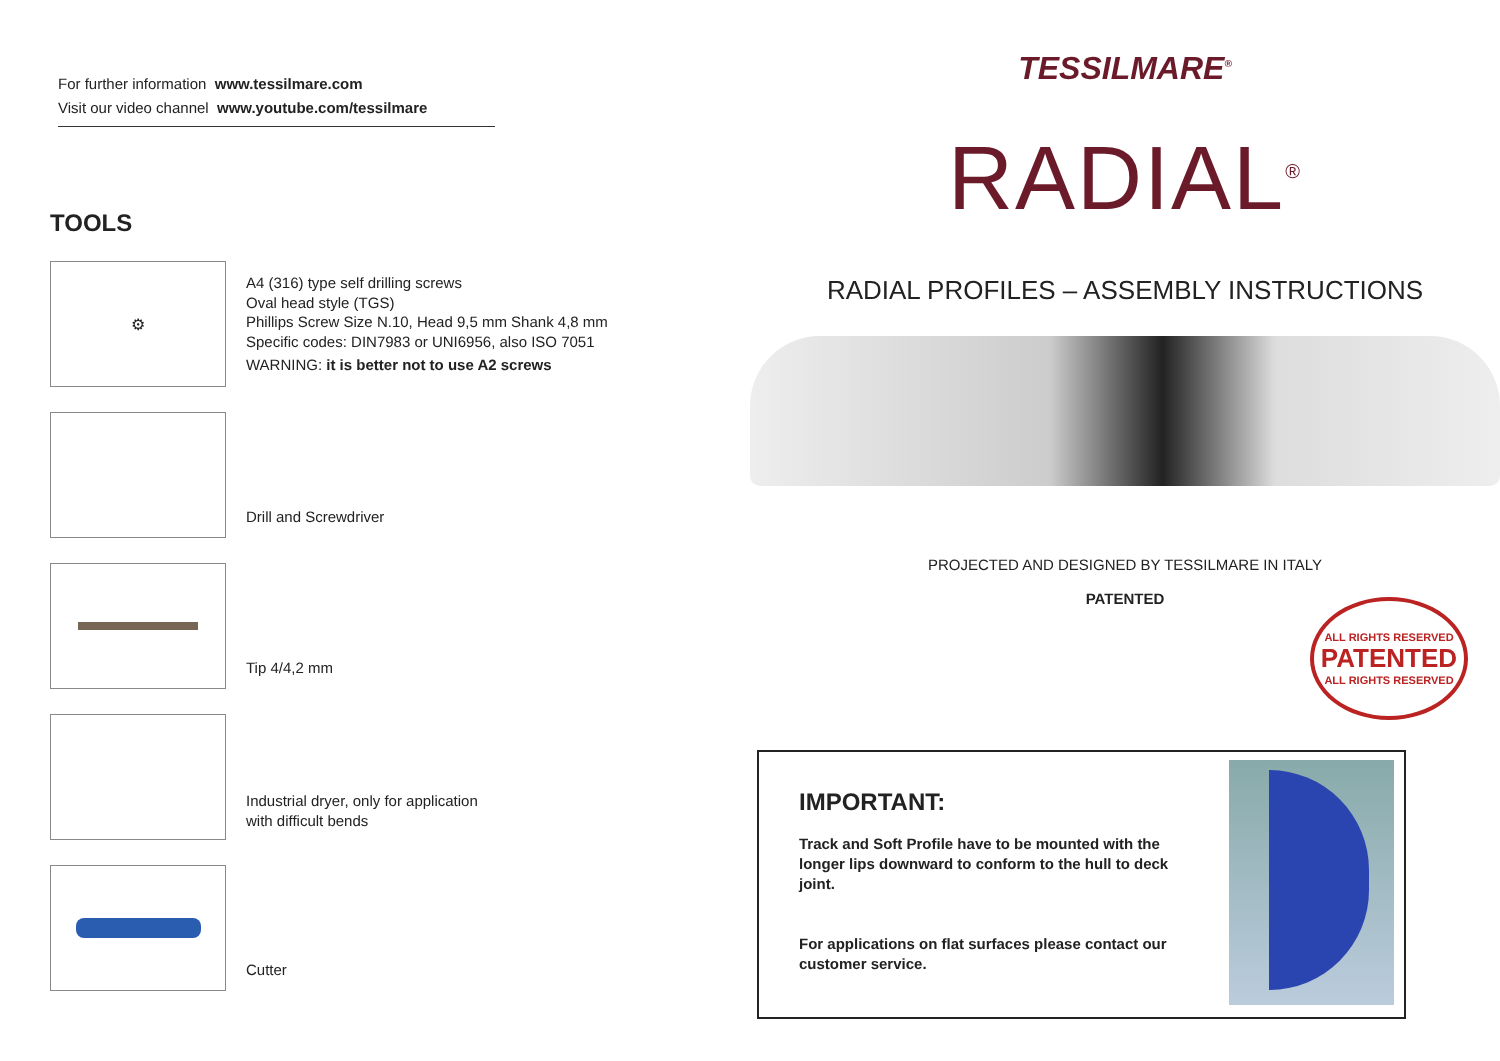For further information www.tessilmare.com
Visit our video channel www.youtube.com/tessilmare
TOOLS
⚙
A4 (316) type self drilling screws
Oval head style (TGS)
Phillips Screw Size N.10, Head 9,5 mm Shank 4,8 mm
Specific codes: DIN7983 or UNI6956, also ISO 7051
WARNING: it is better not to use A2 screws
Drill and Screwdriver
Tip 4/4,2 mm
Industrial dryer, only for application
with difficult bends
Cutter
TESSILMARE<sup>®</sup>
RADIAL<sup>®</sup>
RADIAL PROFILES – ASSEMBLY INSTRUCTIONS
PROJECTED AND DESIGNED BY TESSILMARE IN ITALY
PATENTED
ALL RIGHTS RESERVED
PATENTED
ALL RIGHTS RESERVED
IMPORTANT:
Track and Soft Profile have to be mounted with the longer lips downward to conform to the hull to deck joint.
For applications on flat surfaces please contact our customer service.